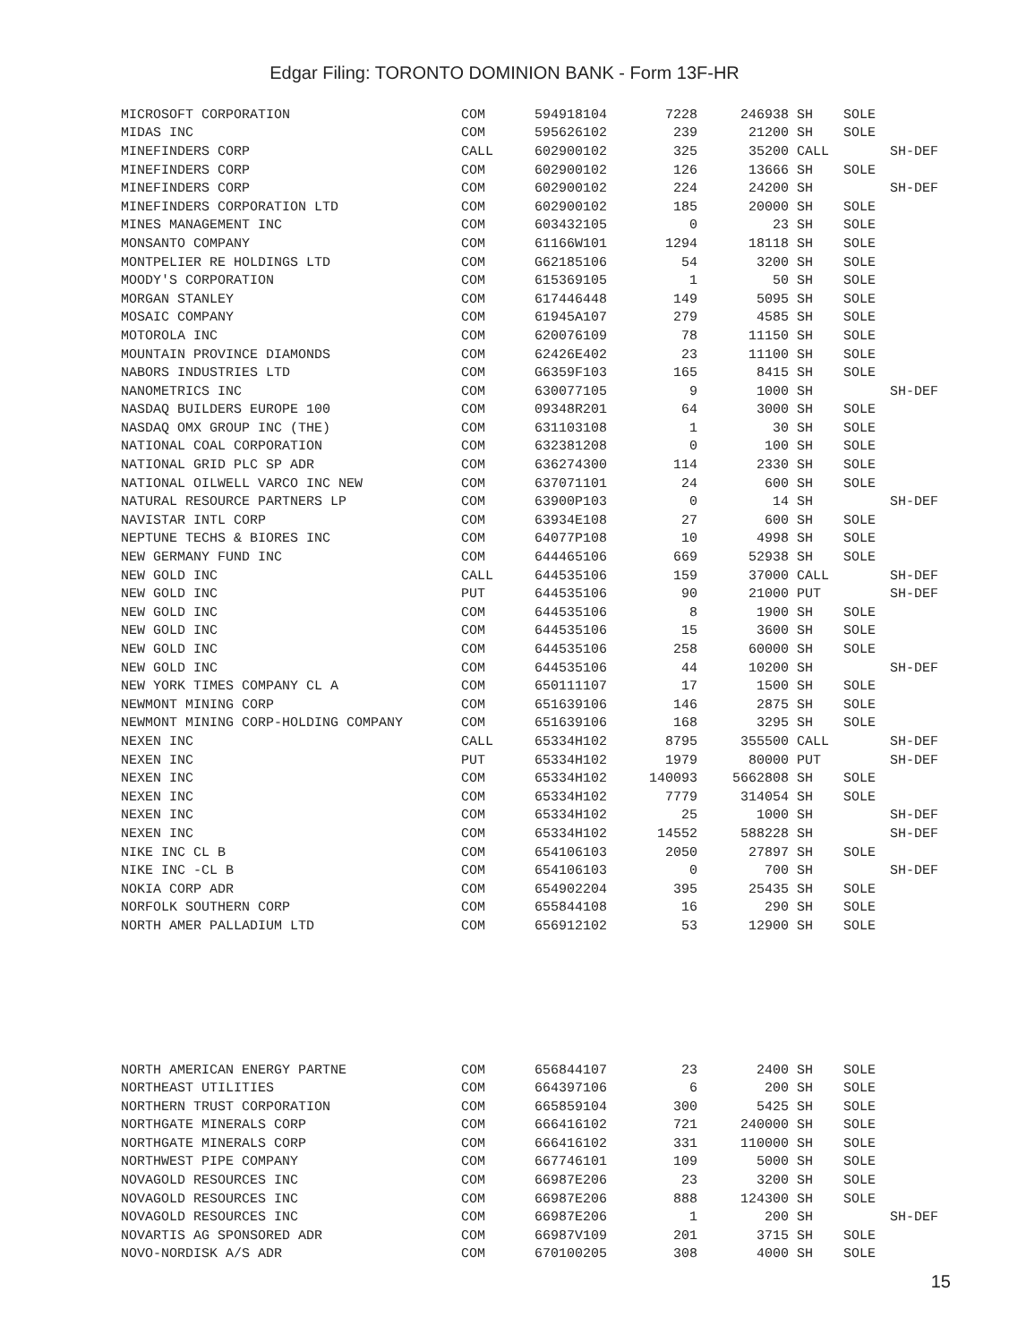Edgar Filing: TORONTO DOMINION BANK - Form 13F-HR
| MICROSOFT CORPORATION | COM | 594918104 | 7228 | 246938 | SH | SOLE | |
| MIDAS INC | COM | 595626102 | 239 | 21200 | SH | SOLE | |
| MINEFINDERS CORP | CALL | 602900102 | 325 | 35200 | CALL | | SH-DEF |
| MINEFINDERS CORP | COM | 602900102 | 126 | 13666 | SH | SOLE | |
| MINEFINDERS CORP | COM | 602900102 | 224 | 24200 | SH | | SH-DEF |
| MINEFINDERS CORPORATION LTD | COM | 602900102 | 185 | 20000 | SH | SOLE | |
| MINES MANAGEMENT INC | COM | 603432105 | 0 | 23 | SH | SOLE | |
| MONSANTO COMPANY | COM | 61166W101 | 1294 | 18118 | SH | SOLE | |
| MONTPELIER RE HOLDINGS LTD | COM | G62185106 | 54 | 3200 | SH | SOLE | |
| MOODY'S CORPORATION | COM | 615369105 | 1 | 50 | SH | SOLE | |
| MORGAN STANLEY | COM | 617446448 | 149 | 5095 | SH | SOLE | |
| MOSAIC COMPANY | COM | 61945A107 | 279 | 4585 | SH | SOLE | |
| MOTOROLA INC | COM | 620076109 | 78 | 11150 | SH | SOLE | |
| MOUNTAIN PROVINCE DIAMONDS | COM | 62426E402 | 23 | 11100 | SH | SOLE | |
| NABORS INDUSTRIES LTD | COM | G6359F103 | 165 | 8415 | SH | SOLE | |
| NANOMETRICS INC | COM | 630077105 | 9 | 1000 | SH | | SH-DEF |
| NASDAQ BUILDERS EUROPE 100 | COM | 09348R201 | 64 | 3000 | SH | SOLE | |
| NASDAQ OMX GROUP INC (THE) | COM | 631103108 | 1 | 30 | SH | SOLE | |
| NATIONAL COAL CORPORATION | COM | 632381208 | 0 | 100 | SH | SOLE | |
| NATIONAL GRID PLC SP ADR | COM | 636274300 | 114 | 2330 | SH | SOLE | |
| NATIONAL OILWELL VARCO INC NEW | COM | 637071101 | 24 | 600 | SH | SOLE | |
| NATURAL RESOURCE PARTNERS LP | COM | 63900P103 | 0 | 14 | SH | | SH-DEF |
| NAVISTAR INTL CORP | COM | 63934E108 | 27 | 600 | SH | SOLE | |
| NEPTUNE TECHS & BIORES INC | COM | 64077P108 | 10 | 4998 | SH | SOLE | |
| NEW GERMANY FUND INC | COM | 644465106 | 669 | 52938 | SH | SOLE | |
| NEW GOLD INC | CALL | 644535106 | 159 | 37000 | CALL | | SH-DEF |
| NEW GOLD INC | PUT | 644535106 | 90 | 21000 | PUT | | SH-DEF |
| NEW GOLD INC | COM | 644535106 | 8 | 1900 | SH | SOLE | |
| NEW GOLD INC | COM | 644535106 | 15 | 3600 | SH | SOLE | |
| NEW GOLD INC | COM | 644535106 | 258 | 60000 | SH | SOLE | |
| NEW GOLD INC | COM | 644535106 | 44 | 10200 | SH | | SH-DEF |
| NEW YORK TIMES COMPANY CL A | COM | 650111107 | 17 | 1500 | SH | SOLE | |
| NEWMONT MINING CORP | COM | 651639106 | 146 | 2875 | SH | SOLE | |
| NEWMONT MINING CORP-HOLDING COMPANY | COM | 651639106 | 168 | 3295 | SH | SOLE | |
| NEXEN INC | CALL | 65334H102 | 8795 | 355500 | CALL | | SH-DEF |
| NEXEN INC | PUT | 65334H102 | 1979 | 80000 | PUT | | SH-DEF |
| NEXEN INC | COM | 65334H102 | 140093 | 5662808 | SH | SOLE | |
| NEXEN INC | COM | 65334H102 | 7779 | 314054 | SH | SOLE | |
| NEXEN INC | COM | 65334H102 | 25 | 1000 | SH | | SH-DEF |
| NEXEN INC | COM | 65334H102 | 14552 | 588228 | SH | | SH-DEF |
| NIKE INC CL B | COM | 654106103 | 2050 | 27897 | SH | SOLE | |
| NIKE INC -CL B | COM | 654106103 | 0 | 700 | SH | | SH-DEF |
| NOKIA CORP ADR | COM | 654902204 | 395 | 25435 | SH | SOLE | |
| NORFOLK SOUTHERN CORP | COM | 655844108 | 16 | 290 | SH | SOLE | |
| NORTH AMER PALLADIUM LTD | COM | 656912102 | 53 | 12900 | SH | SOLE | |
| NORTH AMERICAN ENERGY PARTNE | COM | 656844107 | 23 | 2400 | SH | SOLE | |
| NORTHEAST UTILITIES | COM | 664397106 | 6 | 200 | SH | SOLE | |
| NORTHERN TRUST CORPORATION | COM | 665859104 | 300 | 5425 | SH | SOLE | |
| NORTHGATE MINERALS CORP | COM | 666416102 | 721 | 240000 | SH | SOLE | |
| NORTHGATE MINERALS CORP | COM | 666416102 | 331 | 110000 | SH | SOLE | |
| NORTHWEST PIPE COMPANY | COM | 667746101 | 109 | 5000 | SH | SOLE | |
| NOVAGOLD RESOURCES INC | COM | 66987E206 | 23 | 3200 | SH | SOLE | |
| NOVAGOLD RESOURCES INC | COM | 66987E206 | 888 | 124300 | SH | SOLE | |
| NOVAGOLD RESOURCES INC | COM | 66987E206 | 1 | 200 | SH | | SH-DEF |
| NOVARTIS AG SPONSORED ADR | COM | 66987V109 | 201 | 3715 | SH | SOLE | |
| NOVO-NORDISK A/S ADR | COM | 670100205 | 308 | 4000 | SH | SOLE | |
15